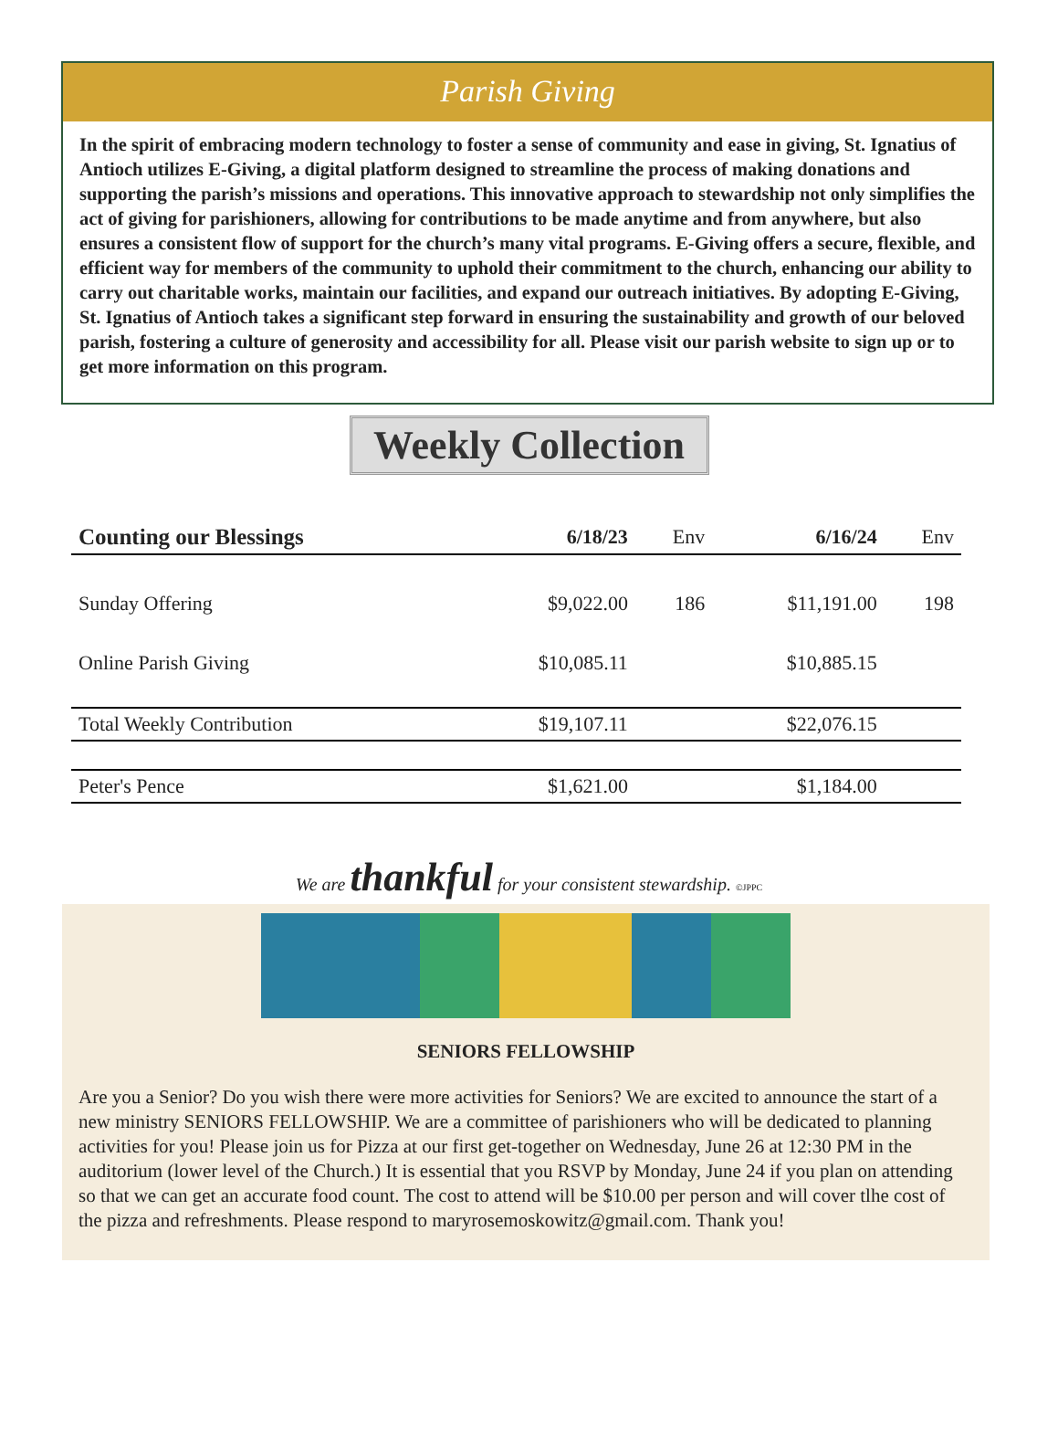Parish Giving
In the spirit of embracing modern technology to foster a sense of community and ease in giving, St. Ignatius of Antioch utilizes E-Giving, a digital platform designed to streamline the process of making donations and supporting the parish’s missions and operations. This innovative approach to stewardship not only simplifies the act of giving for parishioners, allowing for contributions to be made anytime and from anywhere, but also ensures a consistent flow of support for the church’s many vital programs. E-Giving offers a secure, flexible, and efficient way for members of the community to uphold their commitment to the church, enhancing our ability to carry out charitable works, maintain our facilities, and expand our outreach initiatives. By adopting E-Giving, St. Ignatius of Antioch takes a significant step forward in ensuring the sustainability and growth of our beloved parish, fostering a culture of generosity and accessibility for all. Please visit our parish website to sign up or to get more information on this program.
Weekly Collection
| Counting our Blessings | 6/18/23 | Env | 6/16/24 | Env |
| --- | --- | --- | --- | --- |
| Sunday Offering | $9,022.00 | 186 | $11,191.00 | 198 |
| Online Parish Giving | $10,085.11 | | $10,885.15 | |
| Total Weekly Contribution | $19,107.11 | | $22,076.15 | |
| Peter's Pence | $1,621.00 | | $1,184.00 | |
We are thankful for your consistent stewardship. ©JPPC
SENIORS FELLOWSHIP
Are you a Senior? Do you wish there were more activities for Seniors? We are excited to announce the start of a new ministry SENIORS FELLOWSHIP. We are a committee of parishioners who will be dedicated to planning activities for you! Please join us for Pizza at our first get-together on Wednesday, June 26 at 12:30 PM in the auditorium (lower level of the Church.) It is essential that you RSVP by Monday, June 24 if you plan on attending so that we can get an accurate food count. The cost to attend will be $10.00 per person and will cover tlhe cost of the pizza and refreshments. Please respond to maryrosemoskowitz@gmail.com. Thank you!